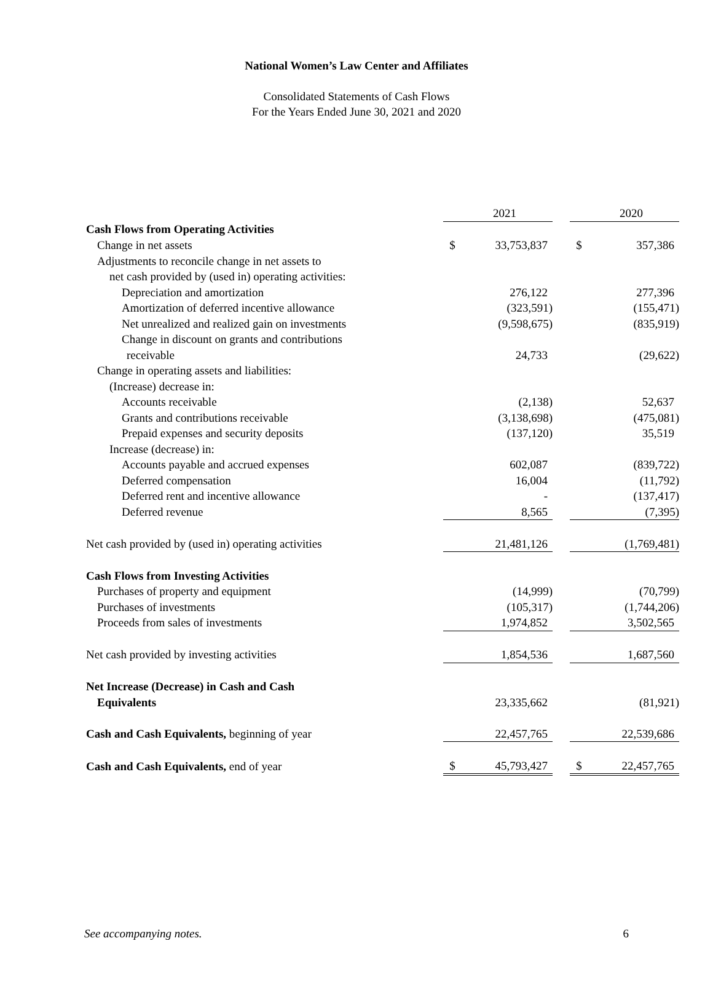National Women’s Law Center and Affiliates
Consolidated Statements of Cash Flows
For the Years Ended June 30, 2021 and 2020
| | | 2021 | | | 2020 |
| Cash Flows from Operating Activities | | | | | |
| Change in net assets | $ | 33,753,837 | | $ | 357,386 |
| Adjustments to reconcile change in net assets to | | | | | |
| net cash provided by (used in) operating activities: | | | | | |
| Depreciation and amortization | | 276,122 | | | 277,396 |
| Amortization of deferred incentive allowance | | (323,591) | | | (155,471) |
| Net unrealized and realized gain on investments | | (9,598,675) | | | (835,919) |
| Change in discount on grants and contributions | | | | | |
| receivable | | 24,733 | | | (29,622) |
| Change in operating assets and liabilities: | | | | | |
| (Increase) decrease in: | | | | | |
| Accounts receivable | | (2,138) | | | 52,637 |
| Grants and contributions receivable | | (3,138,698) | | | (475,081) |
| Prepaid expenses and security deposits | | (137,120) | | | 35,519 |
| Increase (decrease) in: | | | | | |
| Accounts payable and accrued expenses | | 602,087 | | | (839,722) |
| Deferred compensation | | 16,004 | | | (11,792) |
| Deferred rent and incentive allowance | | - | | | (137,417) |
| Deferred revenue | | 8,565 | | | (7,395) |
| Net cash provided by (used in) operating activities | | 21,481,126 | | | (1,769,481) |
| Cash Flows from Investing Activities | | | | | |
| Purchases of property and equipment | | (14,999) | | | (70,799) |
| Purchases of investments | | (105,317) | | | (1,744,206) |
| Proceeds from sales of investments | | 1,974,852 | | | 3,502,565 |
| Net cash provided by investing activities | | 1,854,536 | | | 1,687,560 |
| Net Increase (Decrease) in Cash and Cash | | | | | |
| Equivalents | | 23,335,662 | | | (81,921) |
| Cash and Cash Equivalents, beginning of year | | 22,457,765 | | | 22,539,686 |
| Cash and Cash Equivalents, end of year | $ | 45,793,427 | | $ | 22,457,765 |
See accompanying notes. 6